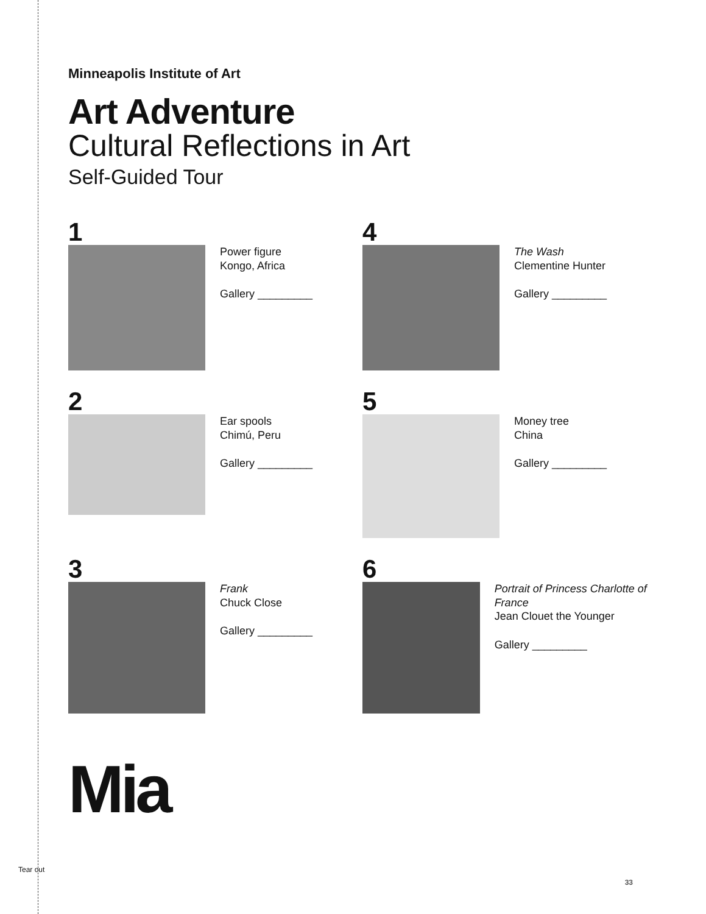Tear out
Minneapolis Institute of Art
Art Adventure
Cultural Reflections in Art
Self-Guided Tour
1
Power figure
Kongo, Africa
Gallery _________
4
The Wash
Clementine Hunter
Gallery _________
2
Ear spools
Chimú, Peru
Gallery _________
5
Money tree
China
Gallery _________
3
Frank
Chuck Close
Gallery _________
6
Portrait of Princess Charlotte of France
Jean Clouet the Younger
Gallery _________
Mia
33